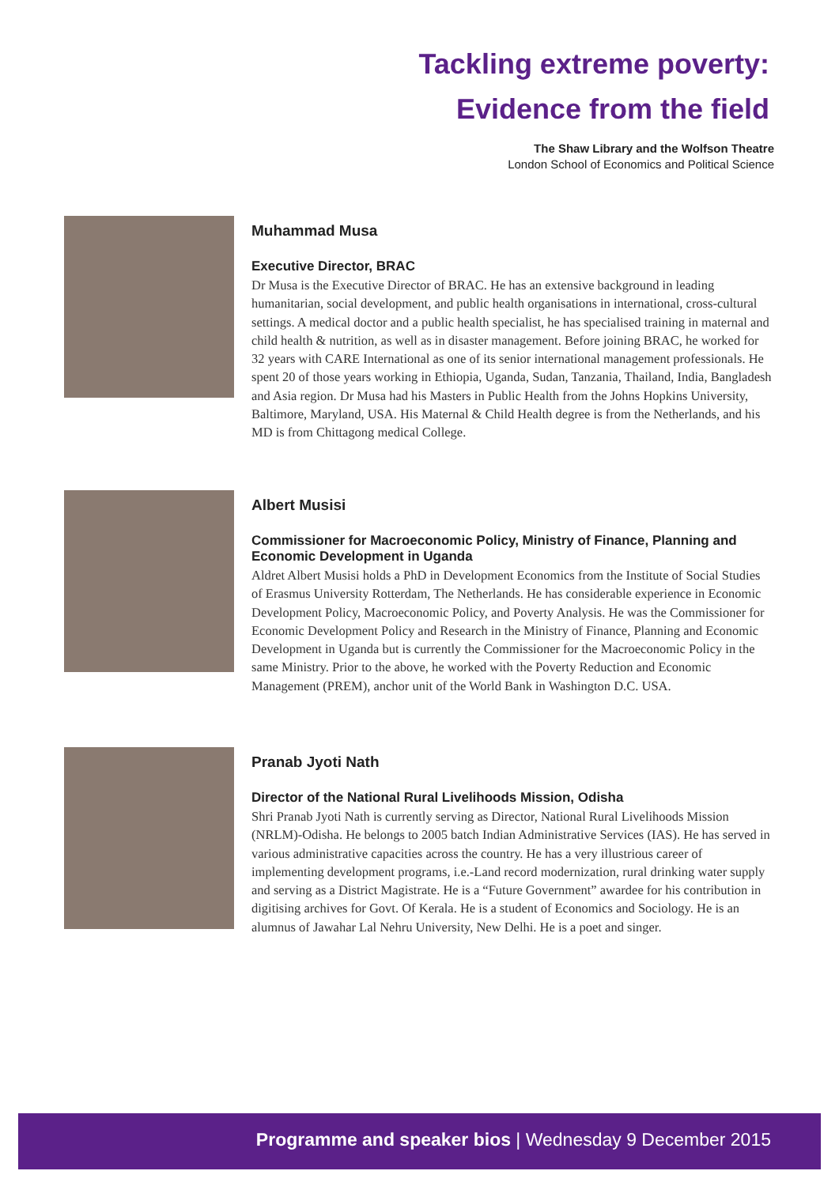Tackling extreme poverty:
Evidence from the field
The Shaw Library and the Wolfson Theatre
London School of Economics and Political Science
Muhammad Musa
Executive Director, BRAC
Dr Musa is the Executive Director of BRAC. He has an extensive background in leading humanitarian, social development, and public health organisations in international, cross-cultural settings. A medical doctor and a public health specialist, he has specialised training in maternal and child health & nutrition, as well as in disaster management. Before joining BRAC, he worked for 32 years with CARE International as one of its senior international management professionals. He spent 20 of those years working in Ethiopia, Uganda, Sudan, Tanzania, Thailand, India, Bangladesh and Asia region. Dr Musa had his Masters in Public Health from the Johns Hopkins University, Baltimore, Maryland, USA. His Maternal & Child Health degree is from the Netherlands, and his MD is from Chittagong medical College.
Albert Musisi
Commissioner for Macroeconomic Policy, Ministry of Finance, Planning and Economic Development in Uganda
Aldret Albert Musisi holds a PhD in Development Economics from the Institute of Social Studies of Erasmus University Rotterdam, The Netherlands. He has considerable experience in Economic Development Policy, Macroeconomic Policy, and Poverty Analysis. He was the Commissioner for Economic Development Policy and Research in the Ministry of Finance, Planning and Economic Development in Uganda but is currently the Commissioner for the Macroeconomic Policy in the same Ministry. Prior to the above, he worked with the Poverty Reduction and Economic Management (PREM), anchor unit of the World Bank in Washington D.C. USA.
Pranab Jyoti Nath
Director of the National Rural Livelihoods Mission, Odisha
Shri Pranab Jyoti Nath is currently serving as Director, National Rural Livelihoods Mission (NRLM)-Odisha. He belongs to 2005 batch Indian Administrative Services (IAS). He has served in various administrative capacities across the country. He has a very illustrious career of implementing development programs, i.e.-Land record modernization, rural drinking water supply and serving as a District Magistrate. He is a “Future Government” awardee for his contribution in digitising archives for Govt. Of Kerala. He is a student of Economics and Sociology. He is an alumnus of Jawahar Lal Nehru University, New Delhi. He is a poet and singer.
Programme and speaker bios | Wednesday 9 December 2015